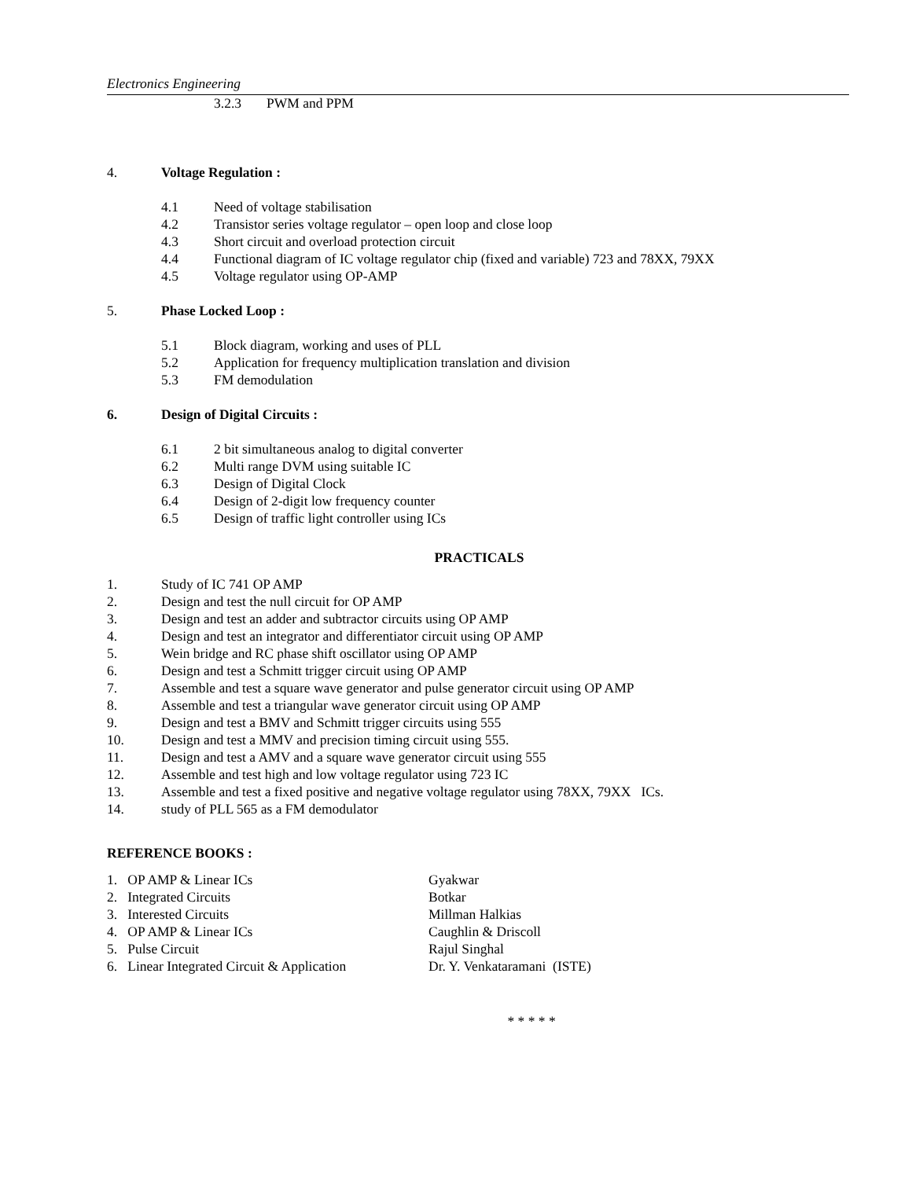Electronics Engineering
3.2.3 PWM and PPM
4. Voltage Regulation :
4.1 Need of voltage stabilisation
4.2 Transistor series voltage regulator – open loop and close loop
4.3 Short circuit and overload protection circuit
4.4 Functional diagram of IC voltage regulator chip (fixed and variable) 723 and 78XX, 79XX
4.5 Voltage regulator using OP-AMP
5. Phase Locked Loop :
5.1 Block diagram, working and uses of PLL
5.2 Application for frequency multiplication translation and division
5.3 FM demodulation
6. Design of Digital Circuits :
6.1 2 bit simultaneous analog to digital converter
6.2 Multi range DVM using suitable IC
6.3 Design of Digital Clock
6.4 Design of 2-digit low frequency counter
6.5 Design of traffic light controller using ICs
PRACTICALS
1. Study of IC 741 OP AMP
2. Design and test the null circuit for OP AMP
3. Design and test an adder and subtractor circuits using OP AMP
4. Design and test an integrator and differentiator circuit using OP AMP
5. Wein bridge and RC phase shift oscillator using OP AMP
6. Design and test a Schmitt trigger circuit using OP AMP
7. Assemble and test a square wave generator and pulse generator circuit using OP AMP
8. Assemble and test a triangular wave generator circuit using OP AMP
9. Design and test a BMV and Schmitt trigger circuits using 555
10. Design and test a MMV and precision timing circuit using 555.
11. Design and test a AMV and a square wave generator circuit using 555
12. Assemble and test high and low voltage regulator using 723 IC
13. Assemble and test a fixed positive and negative voltage regulator using 78XX, 79XX ICs.
14. study of PLL 565 as a FM demodulator
REFERENCE BOOKS :
1. OP AMP & Linear ICs Gyakwar
2. Integrated Circuits Botkar
3. Interested Circuits Millman Halkias
4. OP AMP & Linear ICs Caughlin & Driscoll
5. Pulse Circuit Rajul Singhal
6. Linear Integrated Circuit & Application Dr. Y. Venkataramani (ISTE)
* * * * *